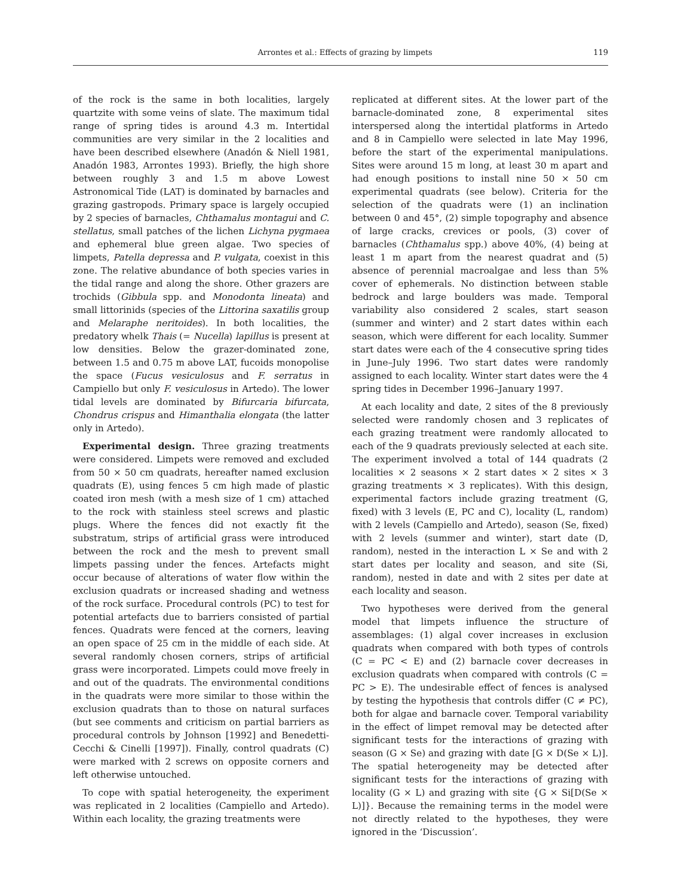Arrontes et al.: Effects of grazing by limpets 119
of the rock is the same in both localities, largely quartzite with some veins of slate. The maximum tidal range of spring tides is around 4.3 m. Intertidal communities are very similar in the 2 localities and have been described elsewhere (Anadón & Niell 1981, Anadón 1983, Arrontes 1993). Briefly, the high shore between roughly 3 and 1.5 m above Lowest Astronomical Tide (LAT) is dominated by barnacles and grazing gastropods. Primary space is largely occupied by 2 species of barnacles, Chthamalus montagui and C. stellatus, small patches of the lichen Lichyna pygmaea and ephemeral blue green algae. Two species of limpets, Patella depressa and P. vulgata, coexist in this zone. The relative abundance of both species varies in the tidal range and along the shore. Other grazers are trochids (Gibbula spp. and Monodonta lineata) and small littorinids (species of the Littorina saxatilis group and Melaraphe neritoides). In both localities, the predatory whelk Thais (= Nucella) lapillus is present at low densities. Below the grazer-dominated zone, between 1.5 and 0.75 m above LAT, fucoids monopolise the space (Fucus vesiculosus and F. serratus in Campiello but only F. vesiculosus in Artedo). The lower tidal levels are dominated by Bifurcaria bifurcata, Chondrus crispus and Himanthalia elongata (the latter only in Artedo).
Experimental design. Three grazing treatments were considered. Limpets were removed and excluded from 50 × 50 cm quadrats, hereafter named exclusion quadrats (E), using fences 5 cm high made of plastic coated iron mesh (with a mesh size of 1 cm) attached to the rock with stainless steel screws and plastic plugs. Where the fences did not exactly fit the substratum, strips of artificial grass were introduced between the rock and the mesh to prevent small limpets passing under the fences. Artefacts might occur because of alterations of water flow within the exclusion quadrats or increased shading and wetness of the rock surface. Procedural controls (PC) to test for potential artefacts due to barriers consisted of partial fences. Quadrats were fenced at the corners, leaving an open space of 25 cm in the middle of each side. At several randomly chosen corners, strips of artificial grass were incorporated. Limpets could move freely in and out of the quadrats. The environmental conditions in the quadrats were more similar to those within the exclusion quadrats than to those on natural surfaces (but see comments and criticism on partial barriers as procedural controls by Johnson [1992] and Benedetti-Cecchi & Cinelli [1997]). Finally, control quadrats (C) were marked with 2 screws on opposite corners and left otherwise untouched.
To cope with spatial heterogeneity, the experiment was replicated in 2 localities (Campiello and Artedo). Within each locality, the grazing treatments were
replicated at different sites. At the lower part of the barnacle-dominated zone, 8 experimental sites interspersed along the intertidal platforms in Artedo and 8 in Campiello were selected in late May 1996, before the start of the experimental manipulations. Sites were around 15 m long, at least 30 m apart and had enough positions to install nine 50 × 50 cm experimental quadrats (see below). Criteria for the selection of the quadrats were (1) an inclination between 0 and 45°, (2) simple topography and absence of large cracks, crevices or pools, (3) cover of barnacles (Chthamalus spp.) above 40%, (4) being at least 1 m apart from the nearest quadrat and (5) absence of perennial macroalgae and less than 5% cover of ephemerals. No distinction between stable bedrock and large boulders was made. Temporal variability also considered 2 scales, start season (summer and winter) and 2 start dates within each season, which were different for each locality. Summer start dates were each of the 4 consecutive spring tides in June–July 1996. Two start dates were randomly assigned to each locality. Winter start dates were the 4 spring tides in December 1996–January 1997.
At each locality and date, 2 sites of the 8 previously selected were randomly chosen and 3 replicates of each grazing treatment were randomly allocated to each of the 9 quadrats previously selected at each site. The experiment involved a total of 144 quadrats (2 localities × 2 seasons × 2 start dates × 2 sites × 3 grazing treatments × 3 replicates). With this design, experimental factors include grazing treatment (G, fixed) with 3 levels (E, PC and C), locality (L, random) with 2 levels (Campiello and Artedo), season (Se, fixed) with 2 levels (summer and winter), start date (D, random), nested in the interaction L × Se and with 2 start dates per locality and season, and site (Si, random), nested in date and with 2 sites per date at each locality and season.
Two hypotheses were derived from the general model that limpets influence the structure of assemblages: (1) algal cover increases in exclusion quadrats when compared with both types of controls (C = PC < E) and (2) barnacle cover decreases in exclusion quadrats when compared with controls (C = PC > E). The undesirable effect of fences is analysed by testing the hypothesis that controls differ (C ≠ PC), both for algae and barnacle cover. Temporal variability in the effect of limpet removal may be detected after significant tests for the interactions of grazing with season (G × Se) and grazing with date [G × D(Se × L)]. The spatial heterogeneity may be detected after significant tests for the interactions of grazing with locality (G × L) and grazing with site {G × Si[D(Se × L)]}. Because the remaining terms in the model were not directly related to the hypotheses, they were ignored in the ‘Discussion’.